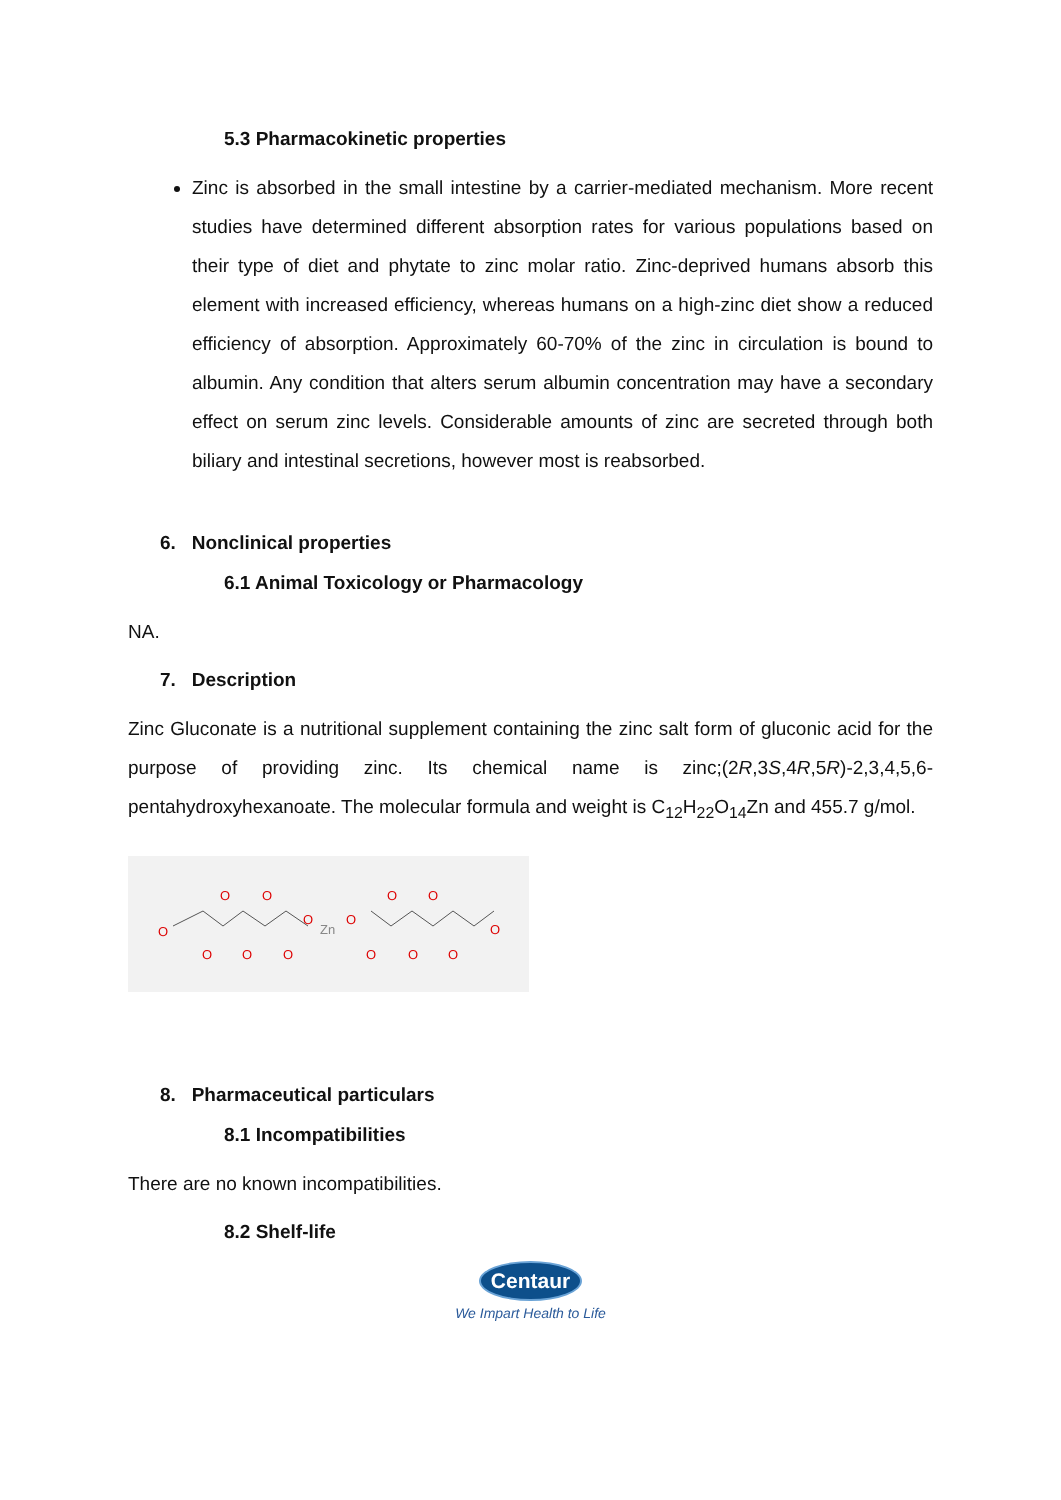5.3 Pharmacokinetic properties
Zinc is absorbed in the small intestine by a carrier-mediated mechanism. More recent studies have determined different absorption rates for various populations based on their type of diet and phytate to zinc molar ratio. Zinc-deprived humans absorb this element with increased efficiency, whereas humans on a high-zinc diet show a reduced efficiency of absorption. Approximately 60-70% of the zinc in circulation is bound to albumin. Any condition that alters serum albumin concentration may have a secondary effect on serum zinc levels. Considerable amounts of zinc are secreted through both biliary and intestinal secretions, however most is reabsorbed.
6. Nonclinical properties
6.1 Animal Toxicology or Pharmacology
NA.
7. Description
Zinc Gluconate is a nutritional supplement containing the zinc salt form of gluconic acid for the purpose of providing zinc. Its chemical name is zinc;(2R,3S,4R,5R)-2,3,4,5,6-pentahydroxyhexanoate. The molecular formula and weight is C<sub>12</sub>H<sub>22</sub>O<sub>14</sub>Zn and 455.7 g/mol.
O
O
O
O
O
O
O
O
O
O
O
O
O
O
Zn
8. Pharmaceutical particulars
8.1 Incompatibilities
There are no known incompatibilities.
8.2 Shelf-life
Centaur
We Impart Health to Life